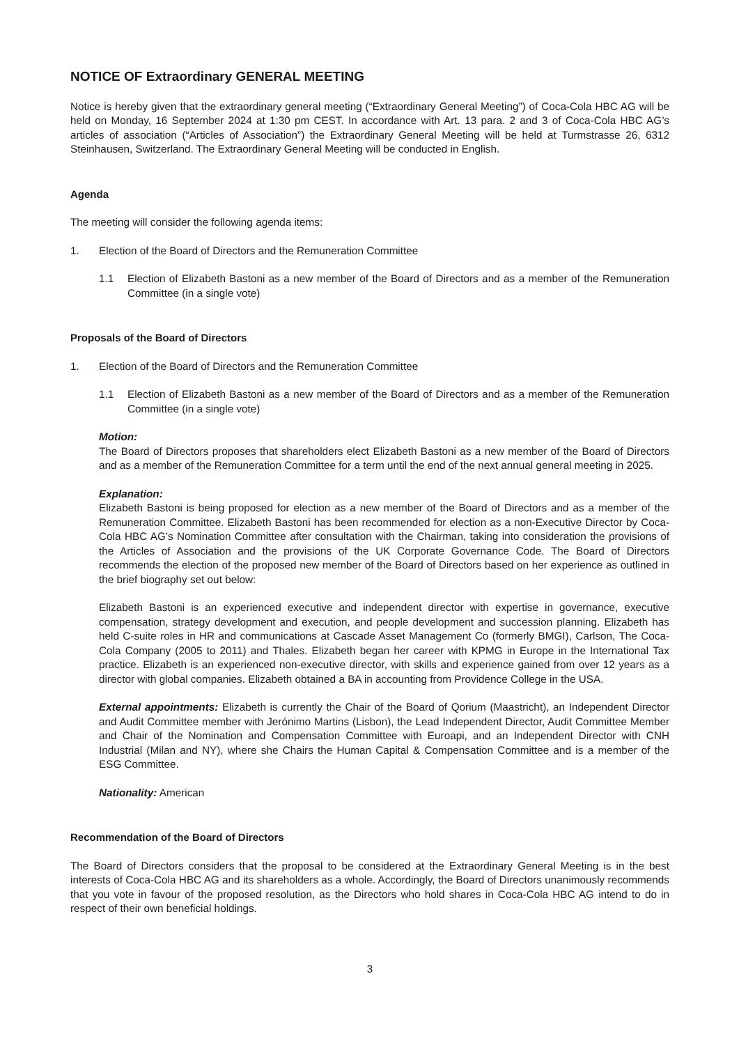NOTICE OF Extraordinary GENERAL MEETING
Notice is hereby given that the extraordinary general meeting (“Extraordinary General Meeting”) of Coca-Cola HBC AG will be held on Monday, 16 September 2024 at 1:30 pm CEST. In accordance with Art. 13 para. 2 and 3 of Coca-Cola HBC AG’s articles of association (“Articles of Association”) the Extraordinary General Meeting will be held at Turmstrasse 26, 6312 Steinhausen, Switzerland. The Extraordinary General Meeting will be conducted in English.
Agenda
The meeting will consider the following agenda items:
1. Election of the Board of Directors and the Remuneration Committee
1.1 Election of Elizabeth Bastoni as a new member of the Board of Directors and as a member of the Remuneration Committee (in a single vote)
Proposals of the Board of Directors
1. Election of the Board of Directors and the Remuneration Committee
1.1 Election of Elizabeth Bastoni as a new member of the Board of Directors and as a member of the Remuneration Committee (in a single vote)
Motion:
The Board of Directors proposes that shareholders elect Elizabeth Bastoni as a new member of the Board of Directors and as a member of the Remuneration Committee for a term until the end of the next annual general meeting in 2025.
Explanation:
Elizabeth Bastoni is being proposed for election as a new member of the Board of Directors and as a member of the Remuneration Committee. Elizabeth Bastoni has been recommended for election as a non-Executive Director by Coca-Cola HBC AG’s Nomination Committee after consultation with the Chairman, taking into consideration the provisions of the Articles of Association and the provisions of the UK Corporate Governance Code. The Board of Directors recommends the election of the proposed new member of the Board of Directors based on her experience as outlined in the brief biography set out below:
Elizabeth Bastoni is an experienced executive and independent director with expertise in governance, executive compensation, strategy development and execution, and people development and succession planning. Elizabeth has held C-suite roles in HR and communications at Cascade Asset Management Co (formerly BMGI), Carlson, The Coca-Cola Company (2005 to 2011) and Thales. Elizabeth began her career with KPMG in Europe in the International Tax practice. Elizabeth is an experienced non-executive director, with skills and experience gained from over 12 years as a director with global companies. Elizabeth obtained a BA in accounting from Providence College in the USA.
External appointments: Elizabeth is currently the Chair of the Board of Qorium (Maastricht), an Independent Director and Audit Committee member with Jerónimo Martins (Lisbon), the Lead Independent Director, Audit Committee Member and Chair of the Nomination and Compensation Committee with Euroapi, and an Independent Director with CNH Industrial (Milan and NY), where she Chairs the Human Capital & Compensation Committee and is a member of the ESG Committee.
Nationality: American
Recommendation of the Board of Directors
The Board of Directors considers that the proposal to be considered at the Extraordinary General Meeting is in the best interests of Coca-Cola HBC AG and its shareholders as a whole. Accordingly, the Board of Directors unanimously recommends that you vote in favour of the proposed resolution, as the Directors who hold shares in Coca-Cola HBC AG intend to do in respect of their own beneficial holdings.
3